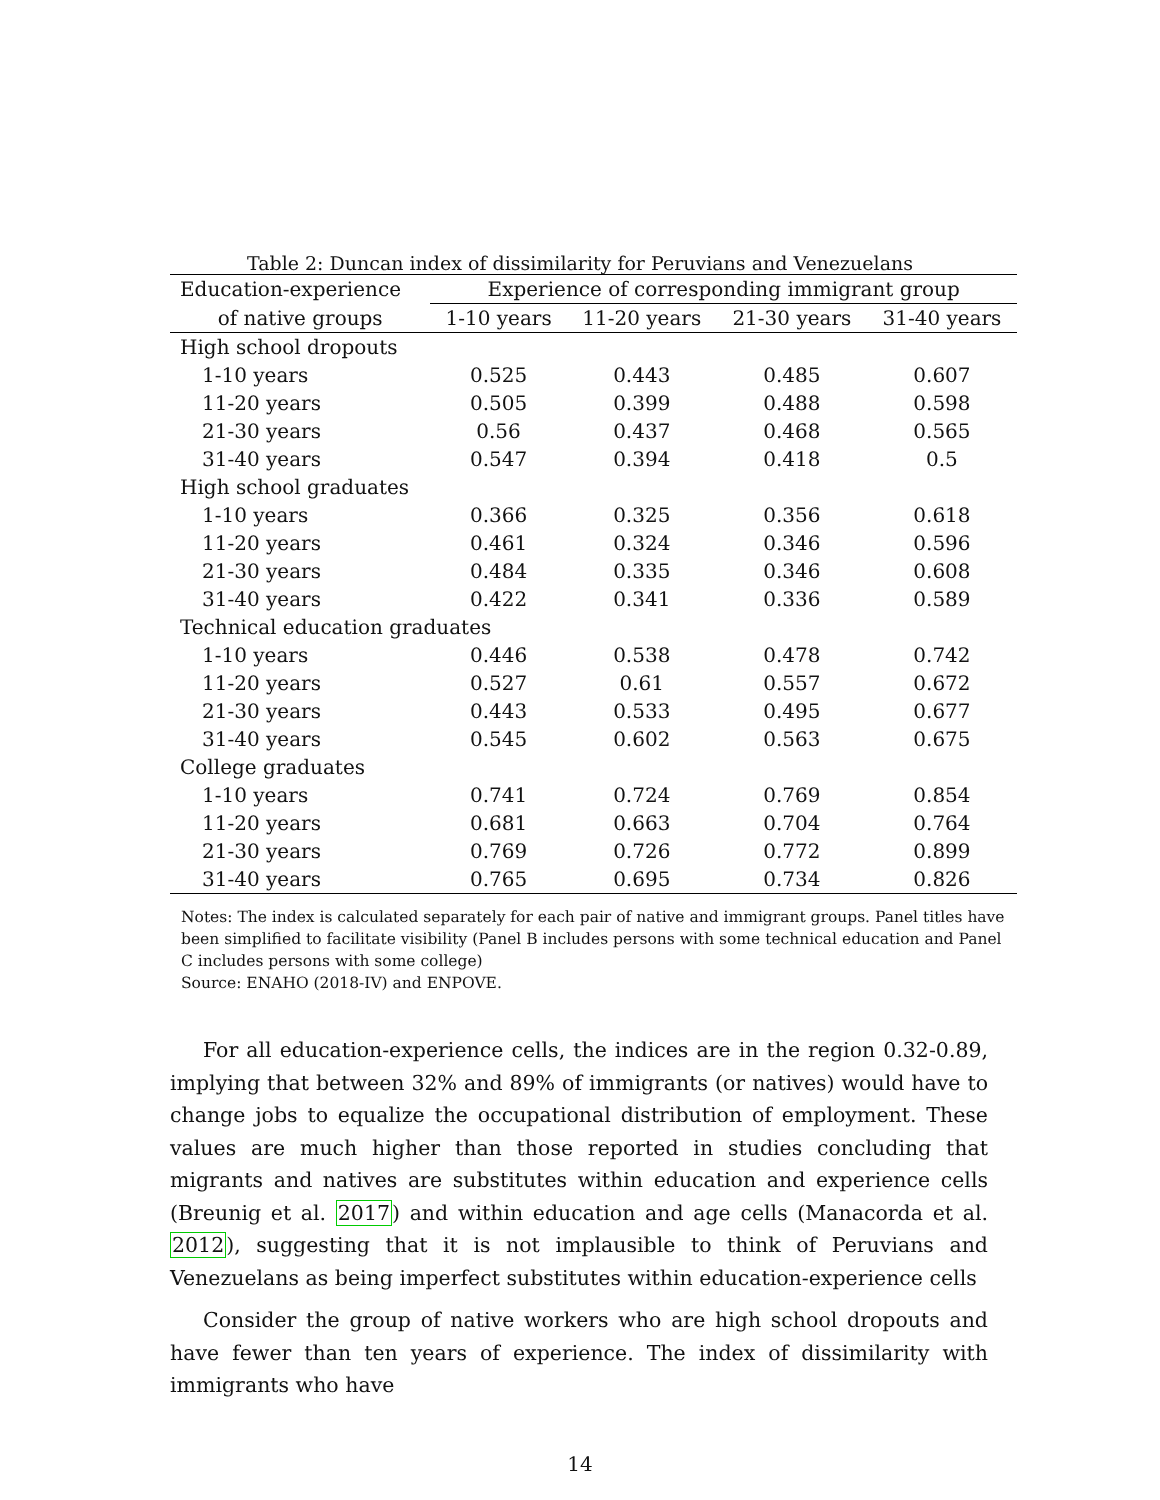Table 2: Duncan index of dissimilarity for Peruvians and Venezuelans
| Education-experience | Experience of corresponding immigrant group | | | |
| --- | --- | --- | --- | --- |
| of native groups | 1-10 years | 11-20 years | 21-30 years | 31-40 years |
| High school dropouts | | | | |
| 1-10 years | 0.525 | 0.443 | 0.485 | 0.607 |
| 11-20 years | 0.505 | 0.399 | 0.488 | 0.598 |
| 21-30 years | 0.56 | 0.437 | 0.468 | 0.565 |
| 31-40 years | 0.547 | 0.394 | 0.418 | 0.5 |
| High school graduates | | | | |
| 1-10 years | 0.366 | 0.325 | 0.356 | 0.618 |
| 11-20 years | 0.461 | 0.324 | 0.346 | 0.596 |
| 21-30 years | 0.484 | 0.335 | 0.346 | 0.608 |
| 31-40 years | 0.422 | 0.341 | 0.336 | 0.589 |
| Technical education graduates | | | | |
| 1-10 years | 0.446 | 0.538 | 0.478 | 0.742 |
| 11-20 years | 0.527 | 0.61 | 0.557 | 0.672 |
| 21-30 years | 0.443 | 0.533 | 0.495 | 0.677 |
| 31-40 years | 0.545 | 0.602 | 0.563 | 0.675 |
| College graduates | | | | |
| 1-10 years | 0.741 | 0.724 | 0.769 | 0.854 |
| 11-20 years | 0.681 | 0.663 | 0.704 | 0.764 |
| 21-30 years | 0.769 | 0.726 | 0.772 | 0.899 |
| 31-40 years | 0.765 | 0.695 | 0.734 | 0.826 |
Notes: The index is calculated separately for each pair of native and immigrant groups. Panel titles have been simplified to facilitate visibility (Panel B includes persons with some technical education and Panel C includes persons with some college)
Source: ENAHO (2018-IV) and ENPOVE.
For all education-experience cells, the indices are in the region 0.32-0.89, implying that between 32% and 89% of immigrants (or natives) would have to change jobs to equalize the occupational distribution of employment. These values are much higher than those reported in studies concluding that migrants and natives are substitutes within education and experience cells (Breunig et al. 2017) and within education and age cells (Manacorda et al. 2012), suggesting that it is not implausible to think of Peruvians and Venezuelans as being imperfect substitutes within education-experience cells
Consider the group of native workers who are high school dropouts and have fewer than ten years of experience. The index of dissimilarity with immigrants who have
14